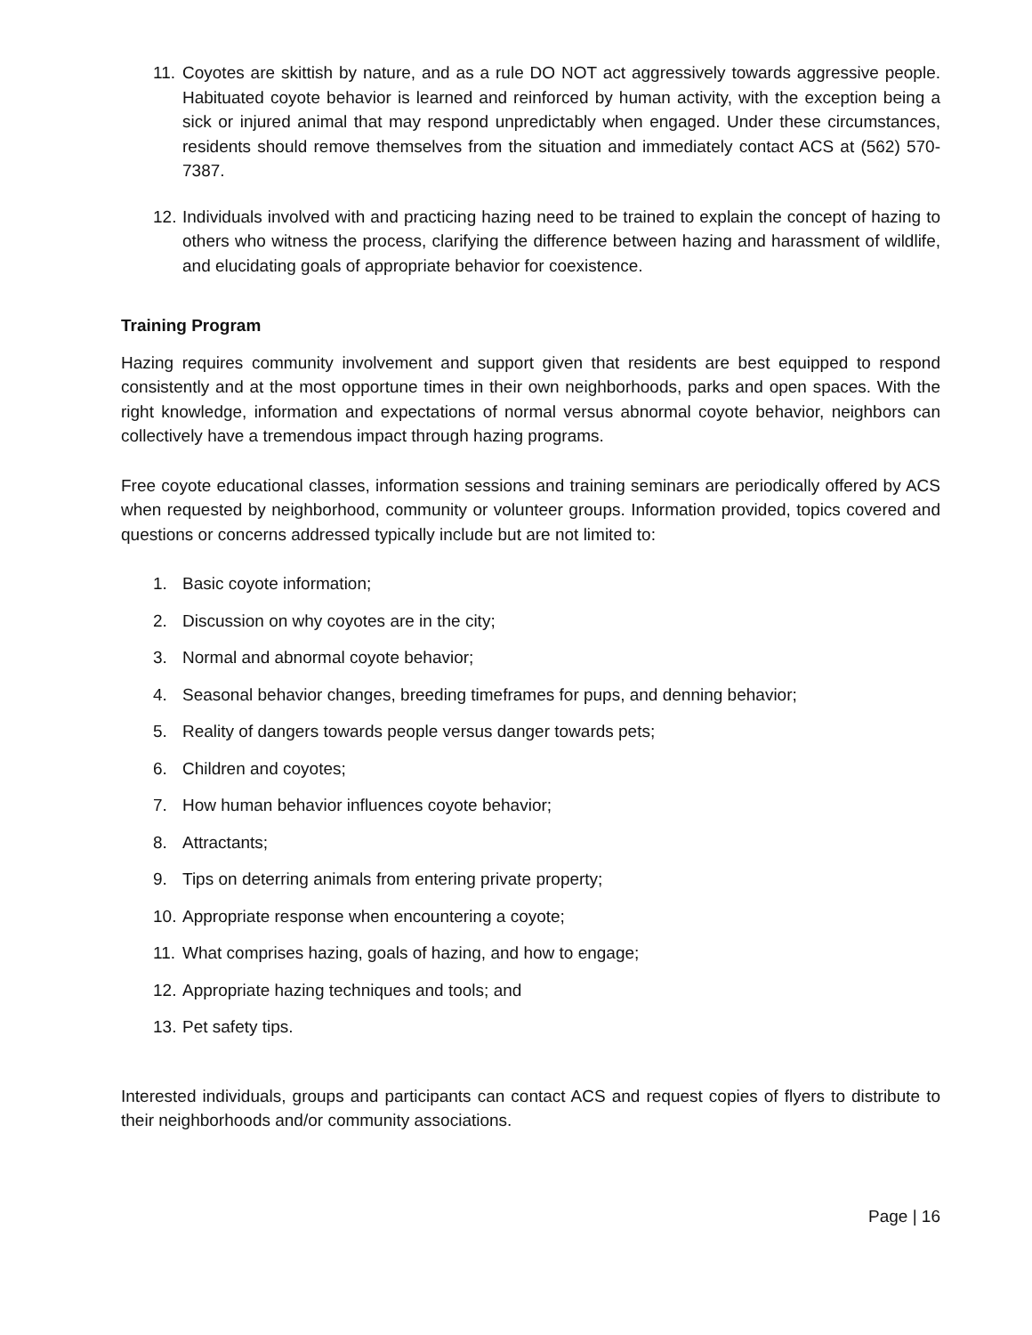11. Coyotes are skittish by nature, and as a rule DO NOT act aggressively towards aggressive people. Habituated coyote behavior is learned and reinforced by human activity, with the exception being a sick or injured animal that may respond unpredictably when engaged. Under these circumstances, residents should remove themselves from the situation and immediately contact ACS at (562) 570-7387.
12. Individuals involved with and practicing hazing need to be trained to explain the concept of hazing to others who witness the process, clarifying the difference between hazing and harassment of wildlife, and elucidating goals of appropriate behavior for coexistence.
Training Program
Hazing requires community involvement and support given that residents are best equipped to respond consistently and at the most opportune times in their own neighborhoods, parks and open spaces. With the right knowledge, information and expectations of normal versus abnormal coyote behavior, neighbors can collectively have a tremendous impact through hazing programs.
Free coyote educational classes, information sessions and training seminars are periodically offered by ACS when requested by neighborhood, community or volunteer groups. Information provided, topics covered and questions or concerns addressed typically include but are not limited to:
1. Basic coyote information;
2. Discussion on why coyotes are in the city;
3. Normal and abnormal coyote behavior;
4. Seasonal behavior changes, breeding timeframes for pups, and denning behavior;
5. Reality of dangers towards people versus danger towards pets;
6. Children and coyotes;
7. How human behavior influences coyote behavior;
8. Attractants;
9. Tips on deterring animals from entering private property;
10. Appropriate response when encountering a coyote;
11. What comprises hazing, goals of hazing, and how to engage;
12. Appropriate hazing techniques and tools; and
13. Pet safety tips.
Interested individuals, groups and participants can contact ACS and request copies of flyers to distribute to their neighborhoods and/or community associations.
Page | 16